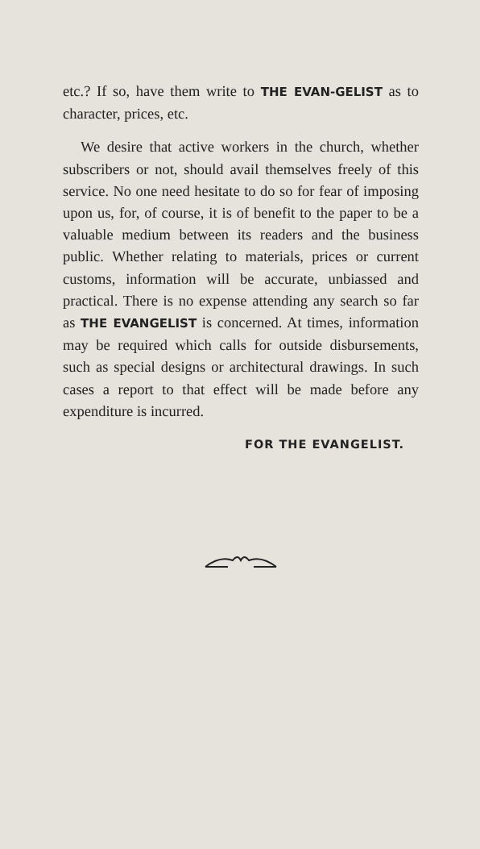etc.? If so, have them write to THE EVAN-GELIST as to character, prices, etc.
We desire that active workers in the church, whether subscribers or not, should avail themselves freely of this service. No one need hesitate to do so for fear of imposing upon us, for, of course, it is of benefit to the paper to be a valuable medium between its readers and the business public. Whether relating to materials, prices or current customs, information will be accurate, unbiassed and practical. There is no expense attending any search so far as THE EVANGELIST is concerned. At times, information may be required which calls for outside disbursements, such as special designs or architectural drawings. In such cases a report to that effect will be made before any expenditure is incurred.
FOR THE EVANGELIST.